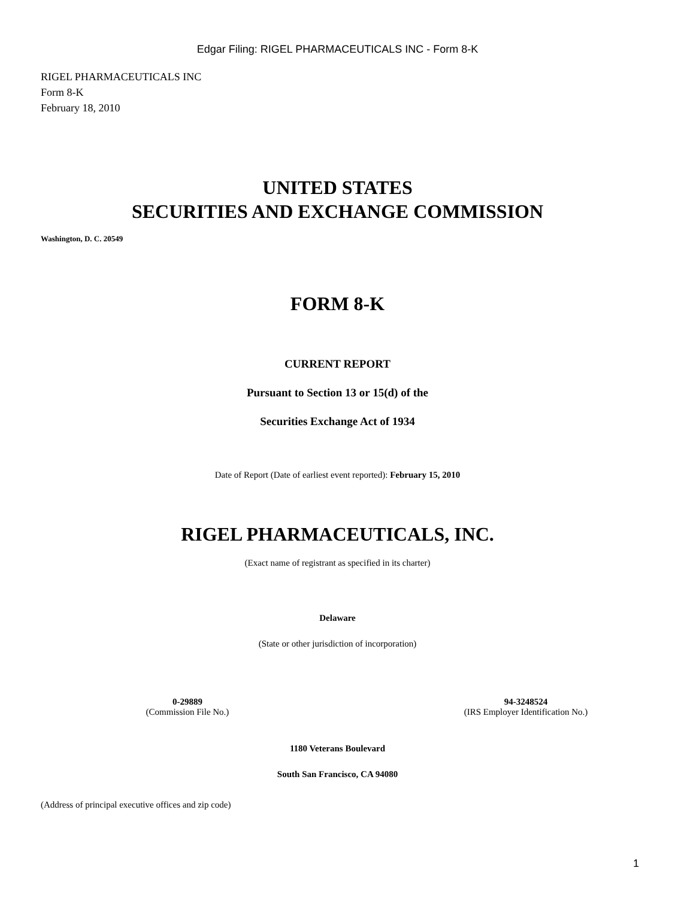Edgar Filing: RIGEL PHARMACEUTICALS INC - Form 8-K
RIGEL PHARMACEUTICALS INC
Form 8-K
February 18, 2010
UNITED STATES
SECURITIES AND EXCHANGE COMMISSION
Washington, D. C. 20549
FORM 8-K
CURRENT REPORT
Pursuant to Section 13 or 15(d) of the
Securities Exchange Act of 1934
Date of Report (Date of earliest event reported): February 15, 2010
RIGEL PHARMACEUTICALS, INC.
(Exact name of registrant as specified in its charter)
Delaware
(State or other jurisdiction of incorporation)
0-29889
(Commission File No.)
94-3248524
(IRS Employer Identification No.)
1180 Veterans Boulevard
South San Francisco, CA 94080
(Address of principal executive offices and zip code)
1